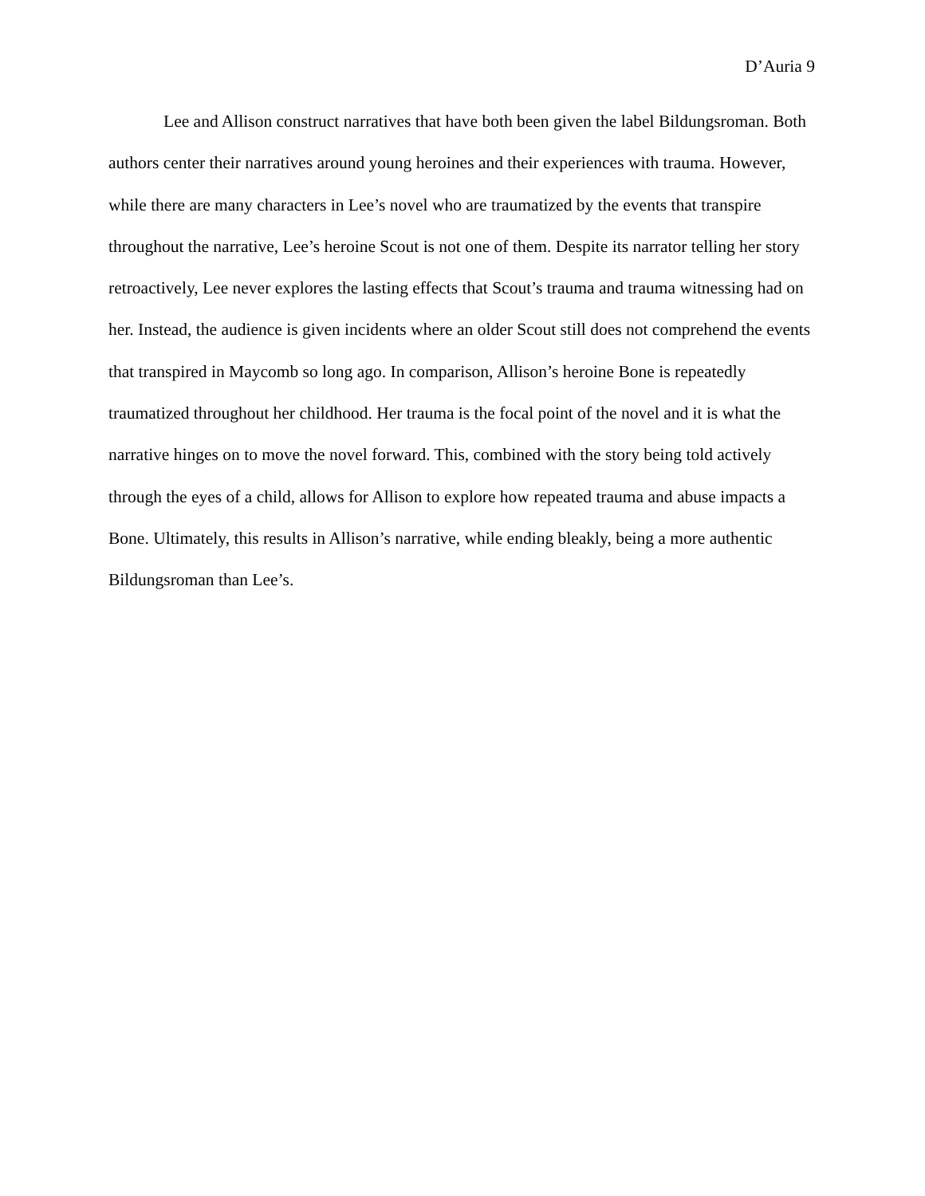D’Auria 9
Lee and Allison construct narratives that have both been given the label Bildungsroman. Both authors center their narratives around young heroines and their experiences with trauma. However, while there are many characters in Lee’s novel who are traumatized by the events that transpire throughout the narrative, Lee’s heroine Scout is not one of them. Despite its narrator telling her story retroactively, Lee never explores the lasting effects that Scout’s trauma and trauma witnessing had on her. Instead, the audience is given incidents where an older Scout still does not comprehend the events that transpired in Maycomb so long ago. In comparison, Allison’s heroine Bone is repeatedly traumatized throughout her childhood. Her trauma is the focal point of the novel and it is what the narrative hinges on to move the novel forward. This, combined with the story being told actively through the eyes of a child, allows for Allison to explore how repeated trauma and abuse impacts a Bone. Ultimately, this results in Allison’s narrative, while ending bleakly, being a more authentic Bildungsroman than Lee’s.